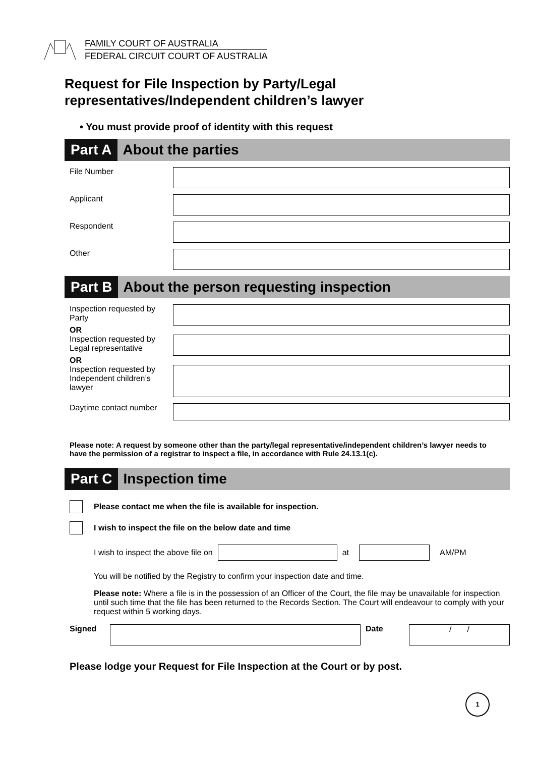FAMILY COURT OF AUSTRALIA
FEDERAL CIRCUIT COURT OF AUSTRALIA
Request for File Inspection by Party/Legal representatives/Independent children’s lawyer
• You must provide proof of identity with this request
Part A About the parties
File Number
Applicant
Respondent
Other
Part B About the person requesting inspection
Inspection requested by Party
OR
Inspection requested by Legal representative
OR
Inspection requested by Independent children’s lawyer
Daytime contact number
Please note: A request by someone other than the party/legal representative/independent children’s lawyer needs to have the permission of a registrar to inspect a file, in accordance with Rule 24.13.1(c).
Part C Inspection time
Please contact me when the file is available for inspection.
I wish to inspect the file on the below date and time
I wish to inspect the above file on at AM/PM
You will be notified by the Registry to confirm your inspection date and time.
Please note: Where a file is in the possession of an Officer of the Court, the file may be unavailable for inspection until such time that the file has been returned to the Records Section. The Court will endeavour to comply with your request within 5 working days.
Signed Date
/ /
Please lodge your Request for File Inspection at the Court or by post.
1